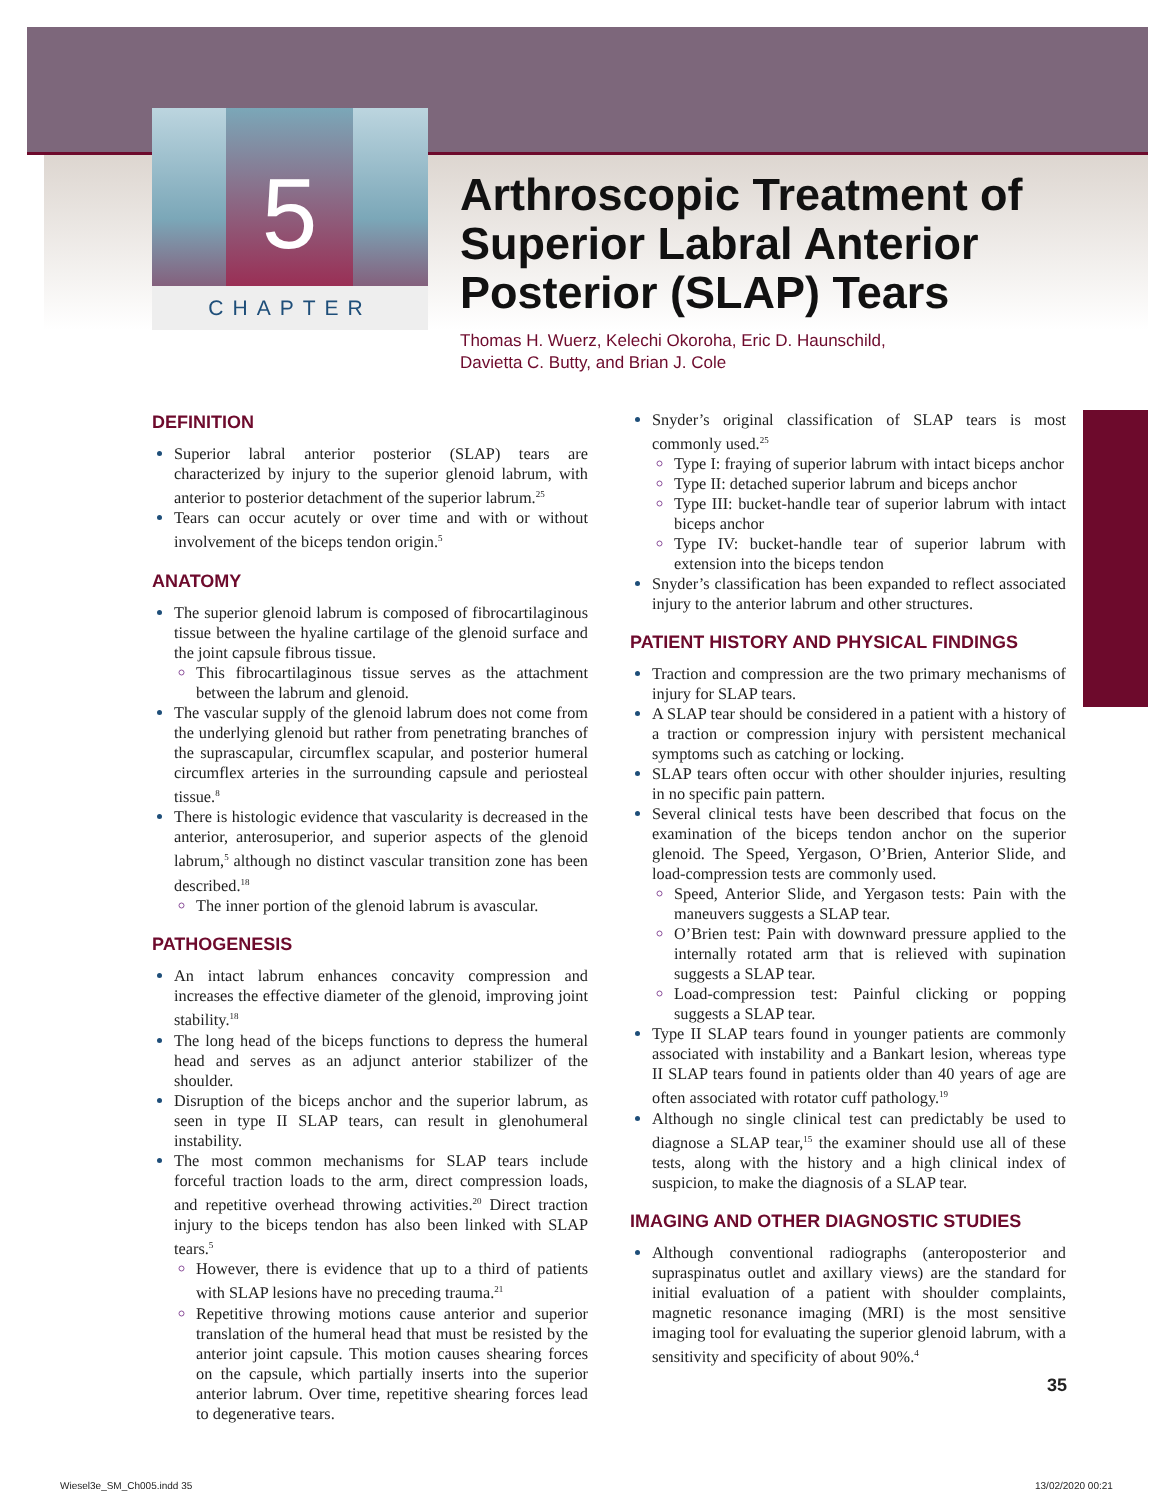5
CHAPTER
Arthroscopic Treatment of Superior Labral Anterior Posterior (SLAP) Tears
Thomas H. Wuerz, Kelechi Okoroha, Eric D. Haunschild,
Davietta C. Butty, and Brian J. Cole
DEFINITION
Superior labral anterior posterior (SLAP) tears are characterized by injury to the superior glenoid labrum, with anterior to posterior detachment of the superior labrum.<sup>25</sup>
Tears can occur acutely or over time and with or without involvement of the biceps tendon origin.<sup>5</sup>
ANATOMY
The superior glenoid labrum is composed of fibrocartilaginous tissue between the hyaline cartilage of the glenoid surface and the joint capsule fibrous tissue.
This fibrocartilaginous tissue serves as the attachment between the labrum and glenoid.
The vascular supply of the glenoid labrum does not come from the underlying glenoid but rather from penetrating branches of the suprascapular, circumflex scapular, and posterior humeral circumflex arteries in the surrounding capsule and periosteal tissue.<sup>8</sup>
There is histologic evidence that vascularity is decreased in the anterior, anterosuperior, and superior aspects of the glenoid labrum,<sup>5</sup> although no distinct vascular transition zone has been described.<sup>18</sup>
The inner portion of the glenoid labrum is avascular.
PATHOGENESIS
An intact labrum enhances concavity compression and increases the effective diameter of the glenoid, improving joint stability.<sup>18</sup>
The long head of the biceps functions to depress the humeral head and serves as an adjunct anterior stabilizer of the shoulder.
Disruption of the biceps anchor and the superior labrum, as seen in type II SLAP tears, can result in glenohumeral instability.
The most common mechanisms for SLAP tears include forceful traction loads to the arm, direct compression loads, and repetitive overhead throwing activities.<sup>20</sup> Direct traction injury to the biceps tendon has also been linked with SLAP tears.<sup>5</sup>
However, there is evidence that up to a third of patients with SLAP lesions have no preceding trauma.<sup>21</sup>
Repetitive throwing motions cause anterior and superior translation of the humeral head that must be resisted by the anterior joint capsule. This motion causes shearing forces on the capsule, which partially inserts into the superior anterior labrum. Over time, repetitive shearing forces lead to degenerative tears.
Snyder’s original classification of SLAP tears is most commonly used.<sup>25</sup>
Type I: fraying of superior labrum with intact biceps anchor
Type II: detached superior labrum and biceps anchor
Type III: bucket-handle tear of superior labrum with intact biceps anchor
Type IV: bucket-handle tear of superior labrum with extension into the biceps tendon
Snyder’s classification has been expanded to reflect associated injury to the anterior labrum and other structures.
PATIENT HISTORY AND PHYSICAL FINDINGS
Traction and compression are the two primary mechanisms of injury for SLAP tears.
A SLAP tear should be considered in a patient with a history of a traction or compression injury with persistent mechanical symptoms such as catching or locking.
SLAP tears often occur with other shoulder injuries, resulting in no specific pain pattern.
Several clinical tests have been described that focus on the examination of the biceps tendon anchor on the superior glenoid. The Speed, Yergason, O’Brien, Anterior Slide, and load-compression tests are commonly used.
Speed, Anterior Slide, and Yergason tests: Pain with the maneuvers suggests a SLAP tear.
O’Brien test: Pain with downward pressure applied to the internally rotated arm that is relieved with supination suggests a SLAP tear.
Load-compression test: Painful clicking or popping suggests a SLAP tear.
Type II SLAP tears found in younger patients are commonly associated with instability and a Bankart lesion, whereas type II SLAP tears found in patients older than 40 years of age are often associated with rotator cuff pathology.<sup>19</sup>
Although no single clinical test can predictably be used to diagnose a SLAP tear,<sup>15</sup> the examiner should use all of these tests, along with the history and a high clinical index of suspicion, to make the diagnosis of a SLAP tear.
IMAGING AND OTHER DIAGNOSTIC STUDIES
Although conventional radiographs (anteroposterior and supraspinatus outlet and axillary views) are the standard for initial evaluation of a patient with shoulder complaints, magnetic resonance imaging (MRI) is the most sensitive imaging tool for evaluating the superior glenoid labrum, with a sensitivity and specificity of about 90%.<sup>4</sup>
35
Wiesel3e_SM_Ch005.indd 35 13/02/2020 00:21